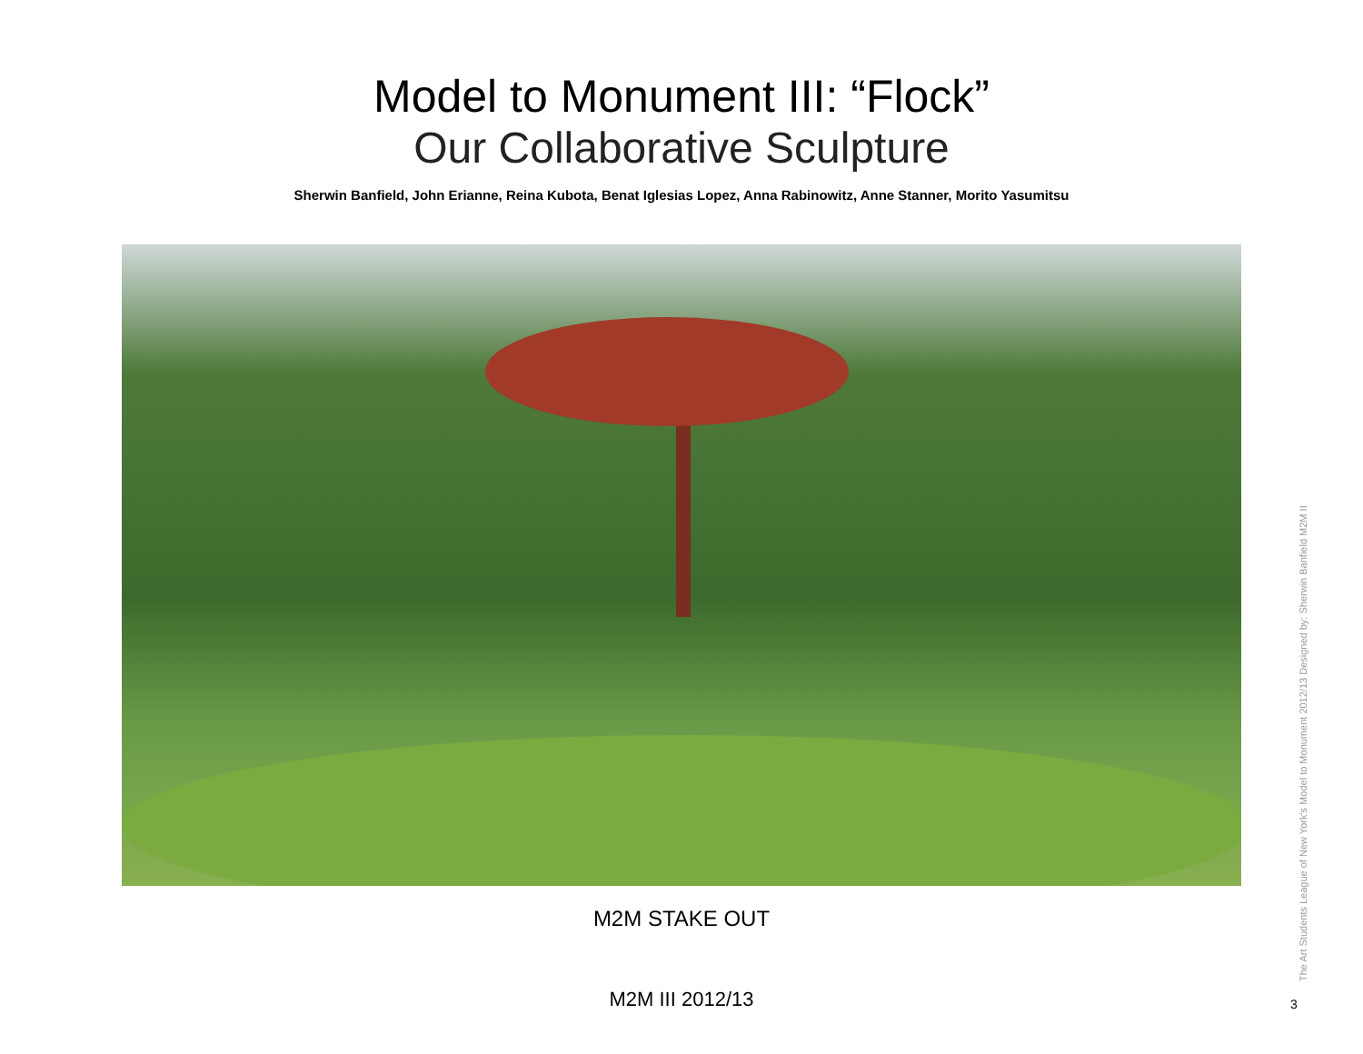Model to Monument III: “Flock”
Our Collaborative Sculpture
Sherwin Banfield, John Erianne, Reina Kubota, Benat Iglesias Lopez, Anna Rabinowitz, Anne Stanner, Morito Yasumitsu
M2M STAKE OUT
M2M III 2012/13
The Art Students League of New York's Model to Monument 2012/13 Designed by: Sherwin Banfield M2M II
3